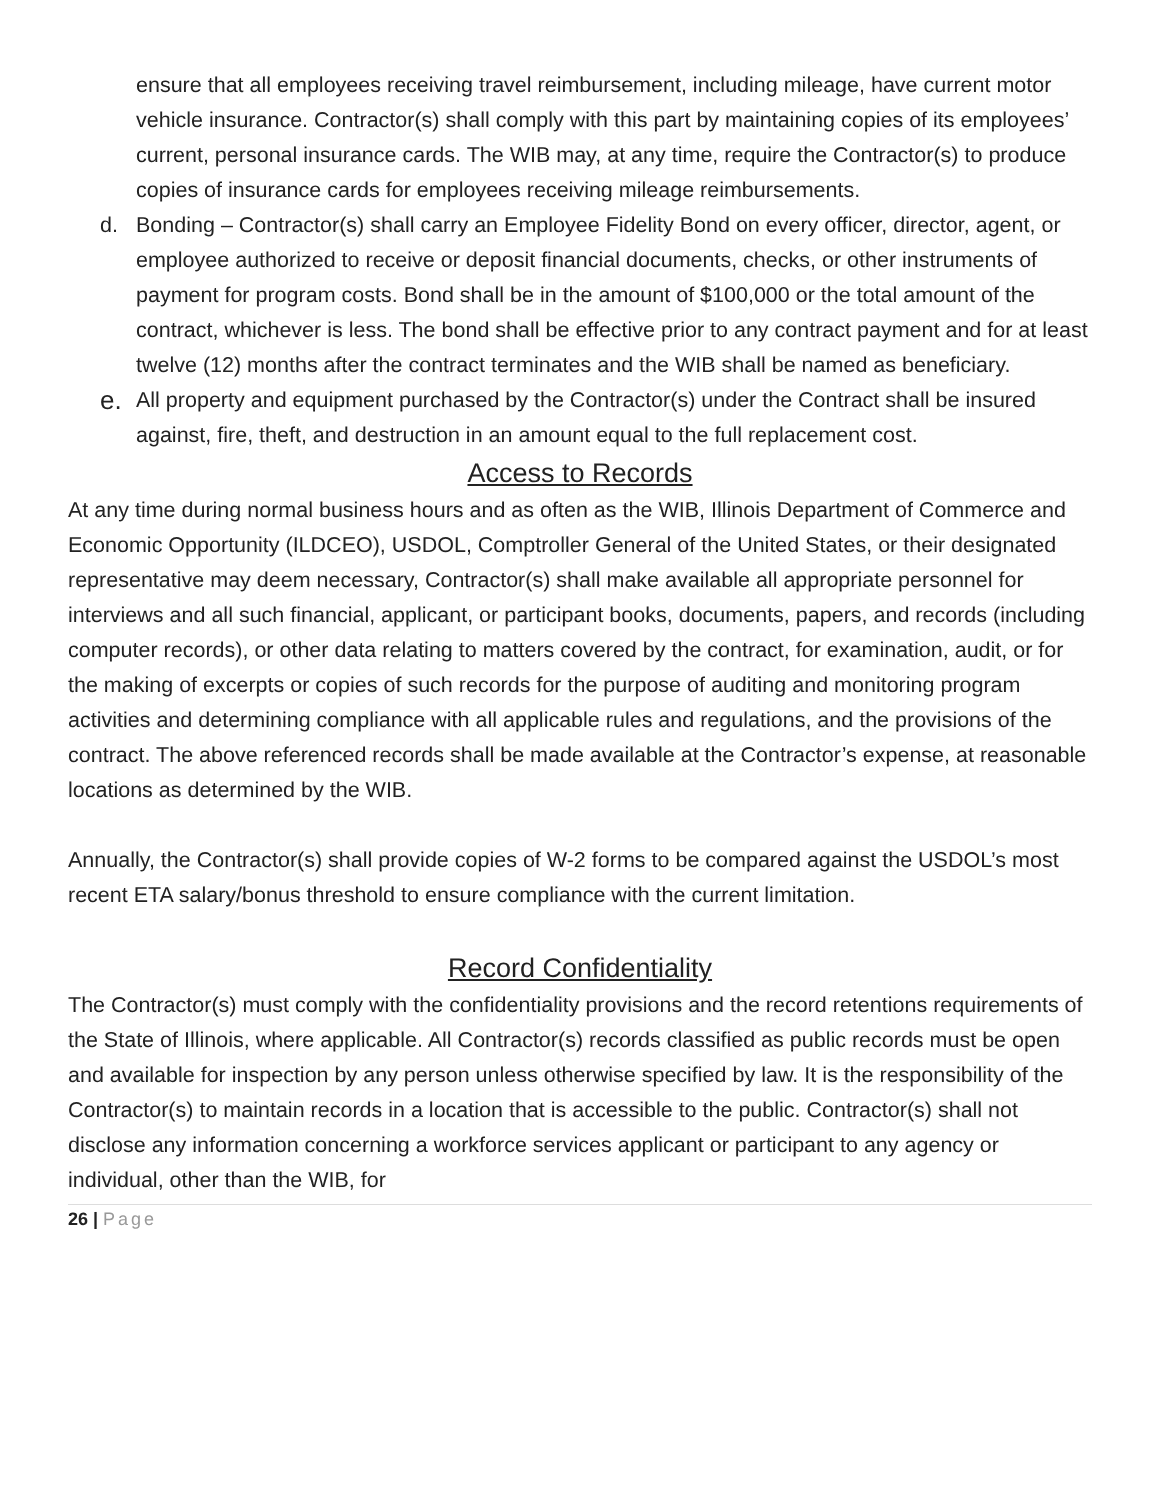ensure that all employees receiving travel reimbursement, including mileage, have current motor vehicle insurance. Contractor(s) shall comply with this part by maintaining copies of its employees’ current, personal insurance cards. The WIB may, at any time, require the Contractor(s) to produce copies of insurance cards for employees receiving mileage reimbursements.
d. Bonding – Contractor(s) shall carry an Employee Fidelity Bond on every officer, director, agent, or employee authorized to receive or deposit financial documents, checks, or other instruments of payment for program costs. Bond shall be in the amount of $100,000 or the total amount of the contract, whichever is less. The bond shall be effective prior to any contract payment and for at least twelve (12) months after the contract terminates and the WIB shall be named as beneficiary.
e. All property and equipment purchased by the Contractor(s) under the Contract shall be insured against, fire, theft, and destruction in an amount equal to the full replacement cost.
Access to Records
At any time during normal business hours and as often as the WIB, Illinois Department of Commerce and Economic Opportunity (ILDCEO), USDOL, Comptroller General of the United States, or their designated representative may deem necessary, Contractor(s) shall make available all appropriate personnel for interviews and all such financial, applicant, or participant books, documents, papers, and records (including computer records), or other data relating to matters covered by the contract, for examination, audit, or for the making of excerpts or copies of such records for the purpose of auditing and monitoring program activities and determining compliance with all applicable rules and regulations, and the provisions of the contract. The above referenced records shall be made available at the Contractor’s expense, at reasonable locations as determined by the WIB.
Annually, the Contractor(s) shall provide copies of W-2 forms to be compared against the USDOL’s most recent ETA salary/bonus threshold to ensure compliance with the current limitation.
Record Confidentiality
The Contractor(s) must comply with the confidentiality provisions and the record retentions requirements of the State of Illinois, where applicable. All Contractor(s) records classified as public records must be open and available for inspection by any person unless otherwise specified by law. It is the responsibility of the Contractor(s) to maintain records in a location that is accessible to the public. Contractor(s) shall not disclose any information concerning a workforce services applicant or participant to any agency or individual, other than the WIB, for
26 | Page